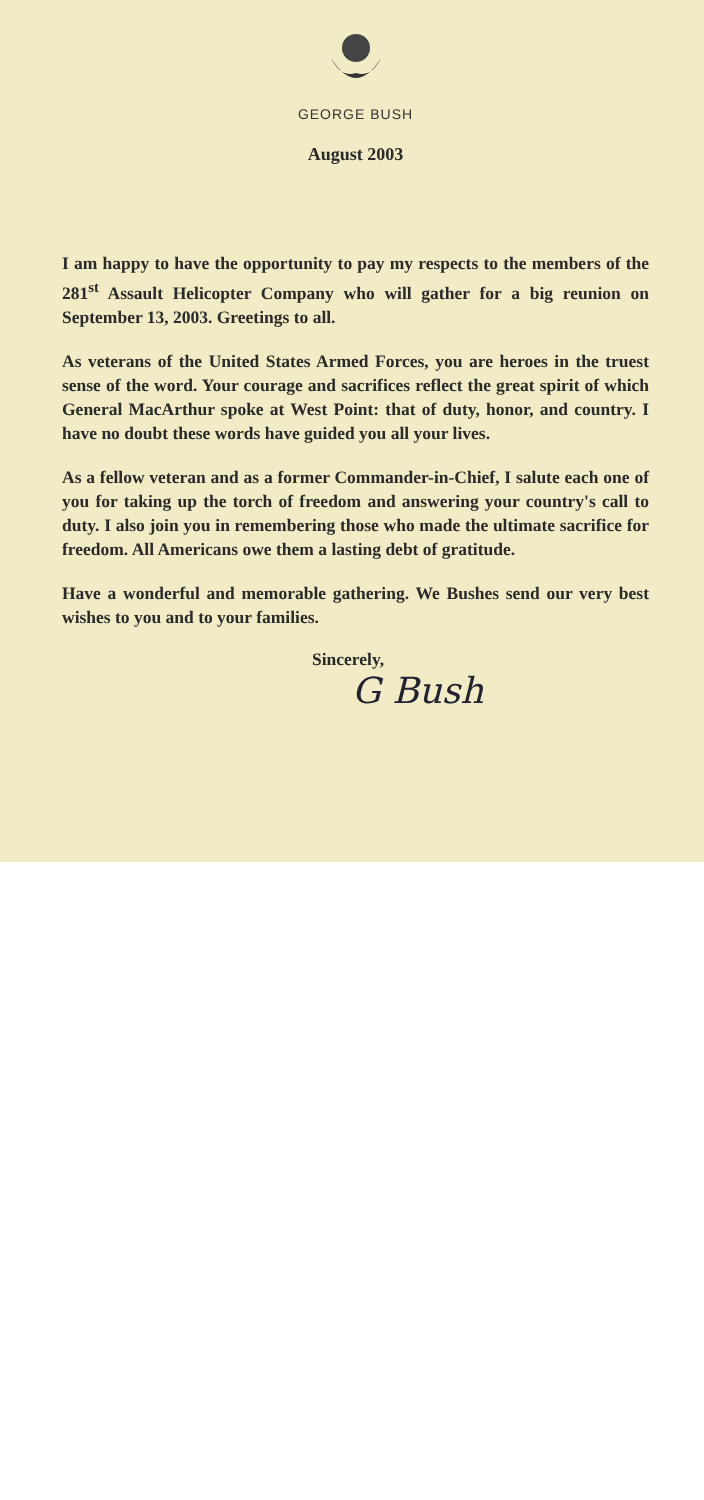GEORGE BUSH
August 2003
I am happy to have the opportunity to pay my respects to the members of the 281<sup>st</sup> Assault Helicopter Company who will gather for a big reunion on September 13, 2003. Greetings to all.
As veterans of the United States Armed Forces, you are heroes in the truest sense of the word. Your courage and sacrifices reflect the great spirit of which General MacArthur spoke at West Point: that of duty, honor, and country. I have no doubt these words have guided you all your lives.
As a fellow veteran and as a former Commander-in-Chief, I salute each one of you for taking up the torch of freedom and answering your country's call to duty. I also join you in remembering those who made the ultimate sacrifice for freedom. All Americans owe them a lasting debt of gratitude.
Have a wonderful and memorable gathering. We Bushes send our very best wishes to you and to your families.
Sincerely,
G Bush